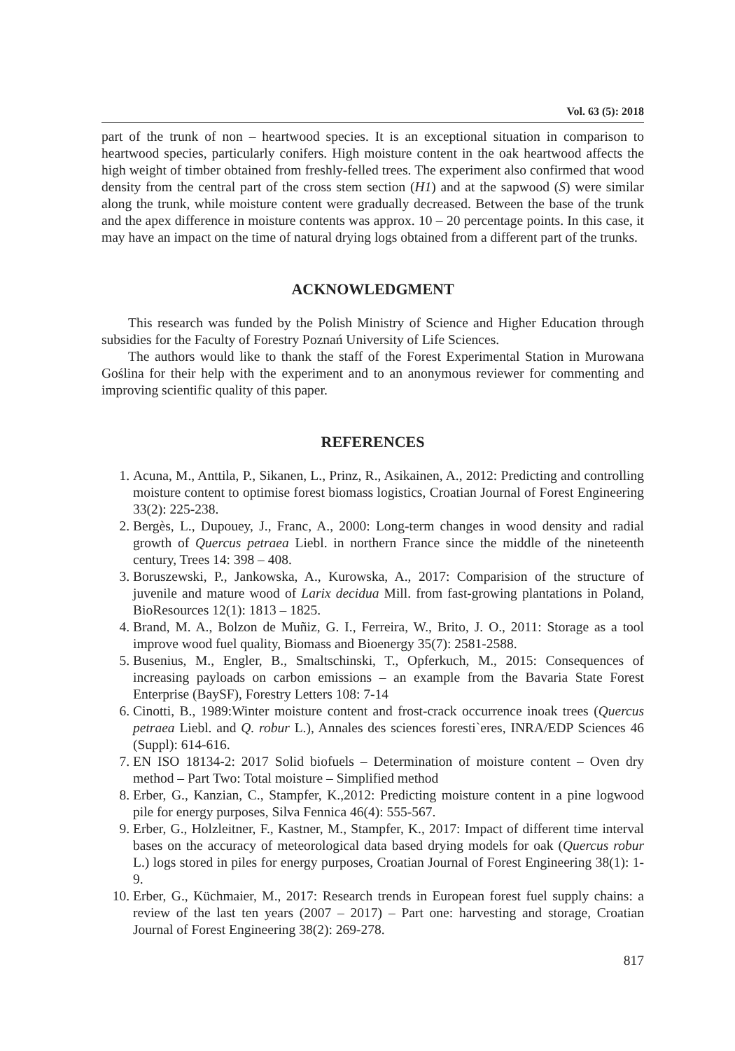Vol. 63 (5): 2018
part of the trunk of non – heartwood species. It is an exceptional situation in comparison to heartwood species, particularly conifers. High moisture content in the oak heartwood affects the high weight of timber obtained from freshly-felled trees. The experiment also confirmed that wood density from the central part of the cross stem section (H1) and at the sapwood (S) were similar along the trunk, while moisture content were gradually decreased. Between the base of the trunk and the apex difference in moisture contents was approx. 10 – 20 percentage points. In this case, it may have an impact on the time of natural drying logs obtained from a different part of the trunks.
ACKNOWLEDGMENT
This research was funded by the Polish Ministry of Science and Higher Education through subsidies for the Faculty of Forestry Poznań University of Life Sciences.
The authors would like to thank the staff of the Forest Experimental Station in Murowana Goślina for their help with the experiment and to an anonymous reviewer for commenting and improving scientific quality of this paper.
REFERENCES
1. Acuna, M., Anttila, P., Sikanen, L., Prinz, R., Asikainen, A., 2012: Predicting and controlling moisture content to optimise forest biomass logistics, Croatian Journal of Forest Engineering 33(2): 225-238.
2. Bergès, L., Dupouey, J., Franc, A., 2000: Long-term changes in wood density and radial growth of Quercus petraea Liebl. in northern France since the middle of the nineteenth century, Trees 14: 398 – 408.
3. Boruszewski, P., Jankowska, A., Kurowska, A., 2017: Comparision of the structure of juvenile and mature wood of Larix decidua Mill. from fast-growing plantations in Poland, BioResources 12(1): 1813 – 1825.
4. Brand, M. A., Bolzon de Muñiz, G. I., Ferreira, W., Brito, J. O., 2011: Storage as a tool improve wood fuel quality, Biomass and Bioenergy 35(7): 2581-2588.
5. Busenius, M., Engler, B., Smaltschinski, T., Opferkuch, M., 2015: Consequences of increasing payloads on carbon emissions – an example from the Bavaria State Forest Enterprise (BaySF), Forestry Letters 108: 7-14
6. Cinotti, B., 1989:Winter moisture content and frost-crack occurrence inoak trees (Quercus petraea Liebl. and Q. robur L.), Annales des sciences foresti`eres, INRA/EDP Sciences 46 (Suppl): 614-616.
7. EN ISO 18134-2: 2017 Solid biofuels – Determination of moisture content – Oven dry method – Part Two: Total moisture – Simplified method
8. Erber, G., Kanzian, C., Stampfer, K.,2012: Predicting moisture content in a pine logwood pile for energy purposes, Silva Fennica 46(4): 555-567.
9. Erber, G., Holzleitner, F., Kastner, M., Stampfer, K., 2017: Impact of different time interval bases on the accuracy of meteorological data based drying models for oak (Quercus robur L.) logs stored in piles for energy purposes, Croatian Journal of Forest Engineering 38(1): 1-9.
10. Erber, G., Küchmaier, M., 2017: Research trends in European forest fuel supply chains: a review of the last ten years (2007 – 2017) – Part one: harvesting and storage, Croatian Journal of Forest Engineering 38(2): 269-278.
817